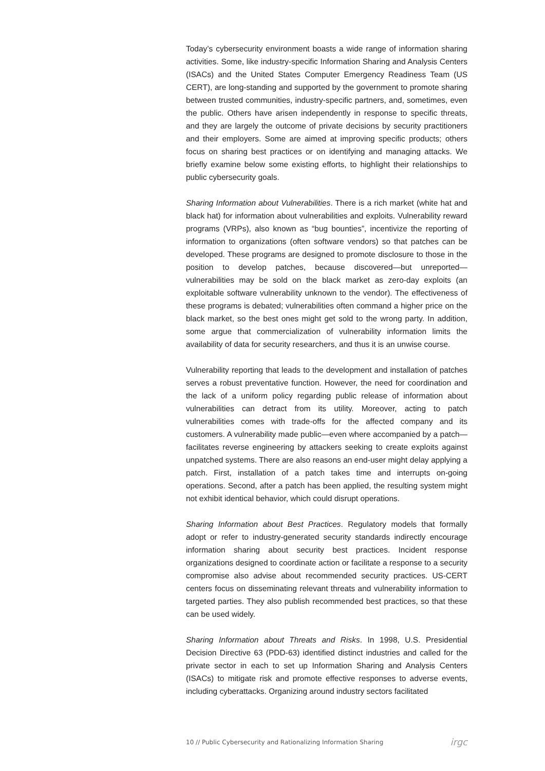Today’s cybersecurity environment boasts a wide range of information sharing activities. Some, like industry-specific Information Sharing and Analysis Centers (ISACs) and the United States Computer Emergency Readiness Team (US CERT), are long-standing and supported by the government to promote sharing between trusted communities, industry-specific partners, and, sometimes, even the public. Others have arisen independently in response to specific threats, and they are largely the outcome of private decisions by security practitioners and their employers. Some are aimed at improving specific products; others focus on sharing best practices or on identifying and managing attacks. We briefly examine below some existing efforts, to highlight their relationships to public cybersecurity goals.
Sharing Information about Vulnerabilities. There is a rich market (white hat and black hat) for information about vulnerabilities and exploits. Vulnerability reward programs (VRPs), also known as “bug bounties”, incentivize the reporting of information to organizations (often software vendors) so that patches can be developed. These programs are designed to promote disclosure to those in the position to develop patches, because discovered—but unreported—vulnerabilities may be sold on the black market as zero-day exploits (an exploitable software vulnerability unknown to the vendor). The effectiveness of these programs is debated; vulnerabilities often command a higher price on the black market, so the best ones might get sold to the wrong party. In addition, some argue that commercialization of vulnerability information limits the availability of data for security researchers, and thus it is an unwise course.
Vulnerability reporting that leads to the development and installation of patches serves a robust preventative function. However, the need for coordination and the lack of a uniform policy regarding public release of information about vulnerabilities can detract from its utility. Moreover, acting to patch vulnerabilities comes with trade-offs for the affected company and its customers. A vulnerability made public—even where accompanied by a patch—facilitates reverse engineering by attackers seeking to create exploits against unpatched systems. There are also reasons an end-user might delay applying a patch. First, installation of a patch takes time and interrupts on-going operations. Second, after a patch has been applied, the resulting system might not exhibit identical behavior, which could disrupt operations.
Sharing Information about Best Practices. Regulatory models that formally adopt or refer to industry-generated security standards indirectly encourage information sharing about security best practices. Incident response organizations designed to coordinate action or facilitate a response to a security compromise also advise about recommended security practices. US-CERT centers focus on disseminating relevant threats and vulnerability information to targeted parties. They also publish recommended best practices, so that these can be used widely.
Sharing Information about Threats and Risks. In 1998, U.S. Presidential Decision Directive 63 (PDD-63) identified distinct industries and called for the private sector in each to set up Information Sharing and Analysis Centers (ISACs) to mitigate risk and promote effective responses to adverse events, including cyberattacks. Organizing around industry sectors facilitated
10 // Public Cybersecurity and Rationalizing Information Sharing irgc